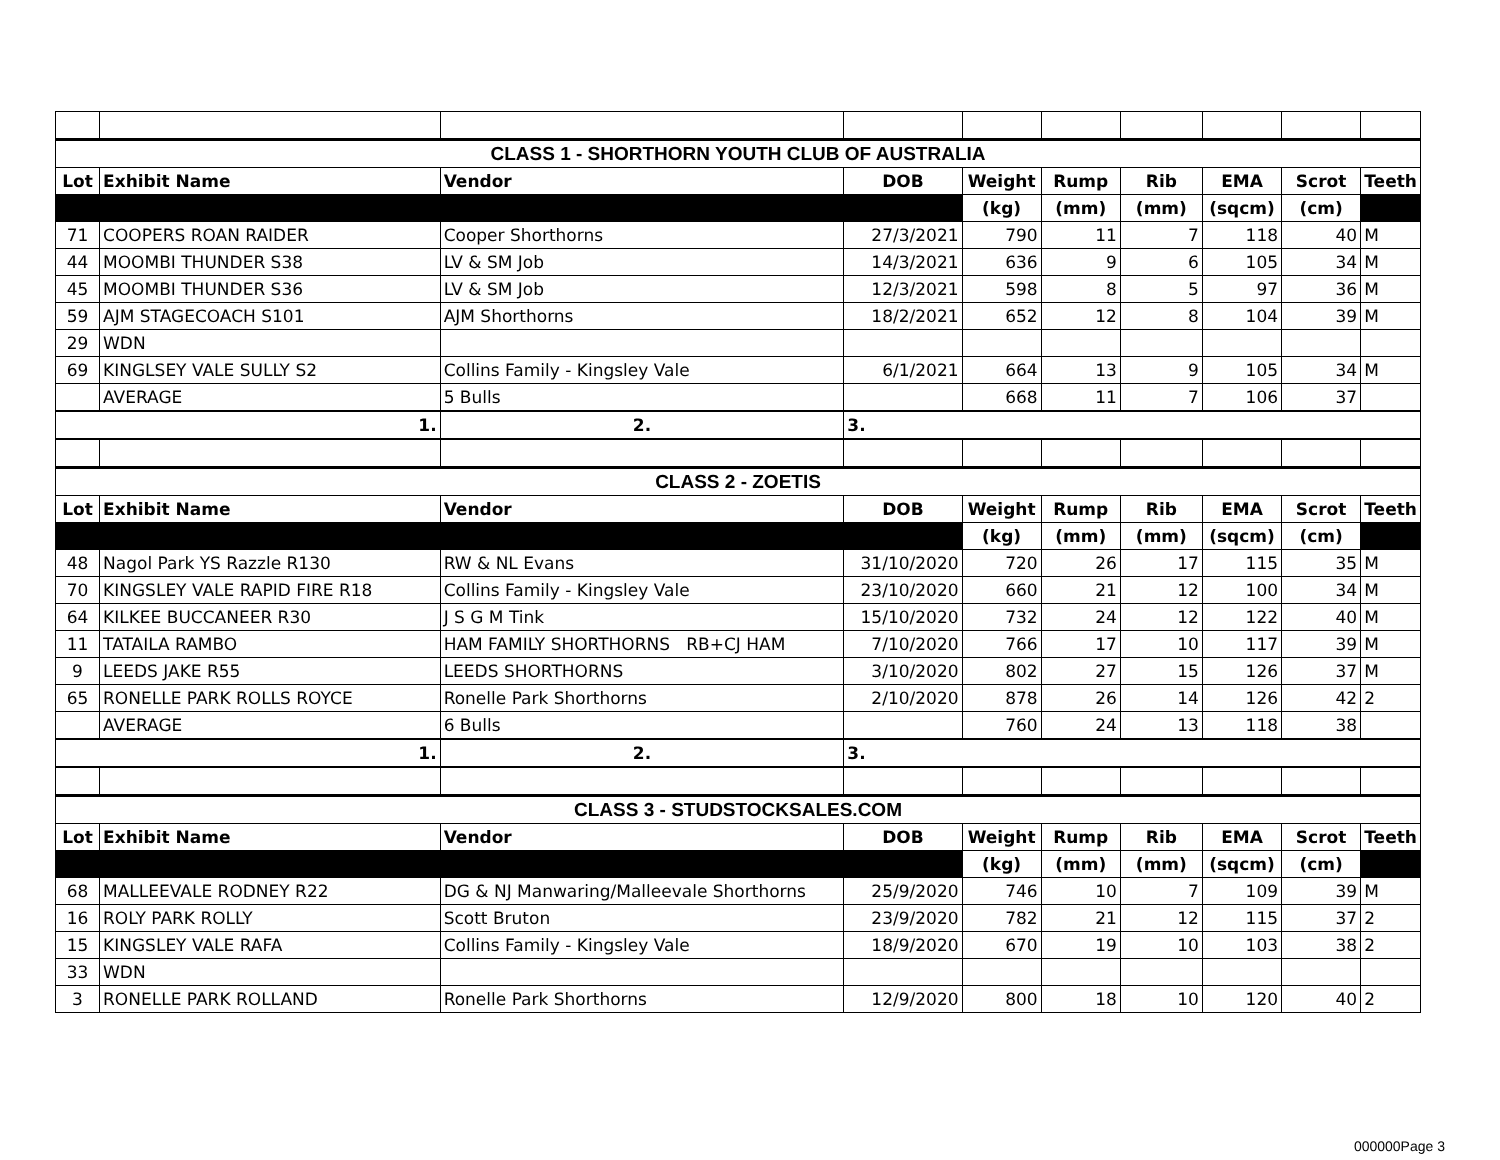| CLASS 1 - SHORTHORN YOUTH CLUB OF AUSTRALIA | | | | | | | | | |
| Lot | Exhibit Name | Vendor | DOB | Weight | Rump | Rib | EMA | Scrot | Teeth |
| | | | | (kg) | (mm) | (mm) | (sqcm) | (cm) | |
| 71 | COOPERS ROAN RAIDER | Cooper Shorthorns | 27/3/2021 | 790 | 11 | 7 | 118 | 40 | M |
| 44 | MOOMBI THUNDER S38 | LV & SM Job | 14/3/2021 | 636 | 9 | 6 | 105 | 34 | M |
| 45 | MOOMBI THUNDER S36 | LV & SM Job | 12/3/2021 | 598 | 8 | 5 | 97 | 36 | M |
| 59 | AJM STAGECOACH S101 | AJM Shorthorns | 18/2/2021 | 652 | 12 | 8 | 104 | 39 | M |
| 29 | WDN | | | | | | | | |
| 69 | KINGLSEY VALE SULLY S2 | Collins Family - Kingsley Vale | 6/1/2021 | 664 | 13 | 9 | 105 | 34 | M |
| | AVERAGE | 5 Bulls | | 668 | 11 | 7 | 106 | 37 | |
| 1. | | 2. | 3. | | | | | | |
| CLASS 2 - ZOETIS | | | | | | | | | |
| Lot | Exhibit Name | Vendor | DOB | Weight | Rump | Rib | EMA | Scrot | Teeth |
| | | | | (kg) | (mm) | (mm) | (sqcm) | (cm) | |
| 48 | Nagol Park YS Razzle R130 | RW & NL Evans | 31/10/2020 | 720 | 26 | 17 | 115 | 35 | M |
| 70 | KINGSLEY VALE RAPID FIRE R18 | Collins Family - Kingsley Vale | 23/10/2020 | 660 | 21 | 12 | 100 | 34 | M |
| 64 | KILKEE BUCCANEER R30 | J S G M Tink | 15/10/2020 | 732 | 24 | 12 | 122 | 40 | M |
| 11 | TATAILA RAMBO | HAM FAMILY SHORTHORNS RB+CJ HAM | 7/10/2020 | 766 | 17 | 10 | 117 | 39 | M |
| 9 | LEEDS JAKE R55 | LEEDS SHORTHORNS | 3/10/2020 | 802 | 27 | 15 | 126 | 37 | M |
| 65 | RONELLE PARK ROLLS ROYCE | Ronelle Park Shorthorns | 2/10/2020 | 878 | 26 | 14 | 126 | 42 | 2 |
| | AVERAGE | 6 Bulls | | 760 | 24 | 13 | 118 | 38 | |
| 1. | | 2. | 3. | | | | | | |
| CLASS 3 - STUDSTOCKSALES.COM | | | | | | | | | |
| Lot | Exhibit Name | Vendor | DOB | Weight | Rump | Rib | EMA | Scrot | Teeth |
| | | | | (kg) | (mm) | (mm) | (sqcm) | (cm) | |
| 68 | MALLEEVALE RODNEY R22 | DG & NJ Manwaring/Malleevale Shorthorns | 25/9/2020 | 746 | 10 | 7 | 109 | 39 | M |
| 16 | ROLY PARK ROLLY | Scott Bruton | 23/9/2020 | 782 | 21 | 12 | 115 | 37 | 2 |
| 15 | KINGSLEY VALE RAFA | Collins Family - Kingsley Vale | 18/9/2020 | 670 | 19 | 10 | 103 | 38 | 2 |
| 33 | WDN | | | | | | | | |
| 3 | RONELLE PARK ROLLAND | Ronelle Park Shorthorns | 12/9/2020 | 800 | 18 | 10 | 120 | 40 | 2 |
000000Page 3